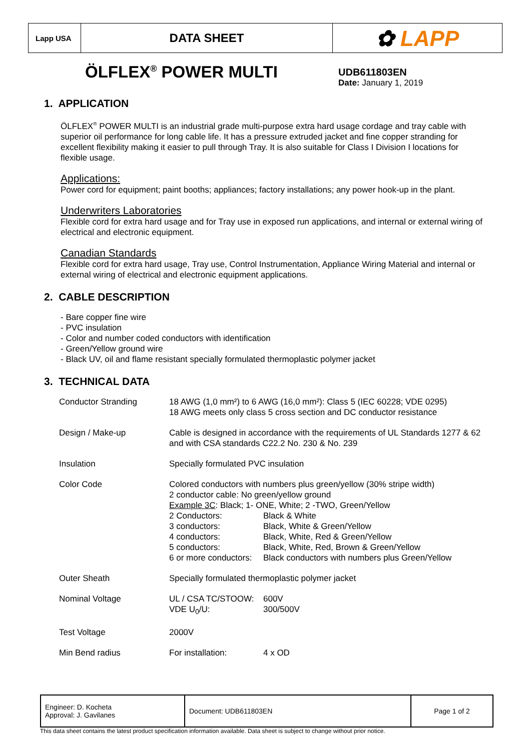| Lapp USA | DATA SHEET | ✿ LAPP |
ÖLFLEX<sup>®</sup> POWER MULTI
UDB611803EN
Date: January 1, 2019
1. APPLICATION
ÖLFLEX<sup>®</sup> POWER MULTI is an industrial grade multi-purpose extra hard usage cordage and tray cable with superior oil performance for long cable life. It has a pressure extruded jacket and fine copper stranding for excellent flexibility making it easier to pull through Tray. It is also suitable for Class I Division I locations for flexible usage.
Applications:
Power cord for equipment; paint booths; appliances; factory installations; any power hook-up in the plant.
Underwriters Laboratories
Flexible cord for extra hard usage and for Tray use in exposed run applications, and internal or external wiring of electrical and electronic equipment.
Canadian Standards
Flexible cord for extra hard usage, Tray use, Control Instrumentation, Appliance Wiring Material and internal or external wiring of electrical and electronic equipment applications.
2. CABLE DESCRIPTION
- Bare copper fine wire
- PVC insulation
- Color and number coded conductors with identification
- Green/Yellow ground wire
- Black UV, oil and flame resistant specially formulated thermoplastic polymer jacket
3. TECHNICAL DATA
| Conductor Stranding | 18 AWG (1,0 mm²) to 6 AWG (16,0 mm²): Class 5 (IEC 60228; VDE 0295) 18 AWG meets only class 5 cross section and DC conductor resistance | |
| Design / Make-up | Cable is designed in accordance with the requirements of UL Standards 1277 & 62 and with CSA standards C22.2 No. 230 & No. 239 | |
| Insulation | Specially formulated PVC insulation | |
| Color Code | Colored conductors with numbers plus green/yellow (30% stripe width) 2 conductor cable: No green/yellow ground Example 3C : Black; 1- ONE, White; 2 -TWO, Green/Yellow / 2 Conductors: 3 conductors: 4 conductors: 5 conductors: 6 or more conductors: / Black & White Black, White & Green/Yellow Black, White, Red & Green/Yellow Black, White, Red, Brown & Green/Yellow Black conductors with numbers plus Green/Yellow / | |
| Outer Sheath | Specially formulated thermoplastic polymer jacket | |
| Nominal Voltage | UL / CSA TC/STOOW: VDE U<sub>0</sub>/U: | 600V 300/500V |
| Test Voltage | 2000V | |
| Min Bend radius | For installation: | 4 x OD |
| Engineer: D. Kocheta Approval: J. Gavilanes | Document: UDB611803EN | Page 1 of 2 |
This data sheet contains the latest product specification information available. Data sheet is subject to change without prior notice.